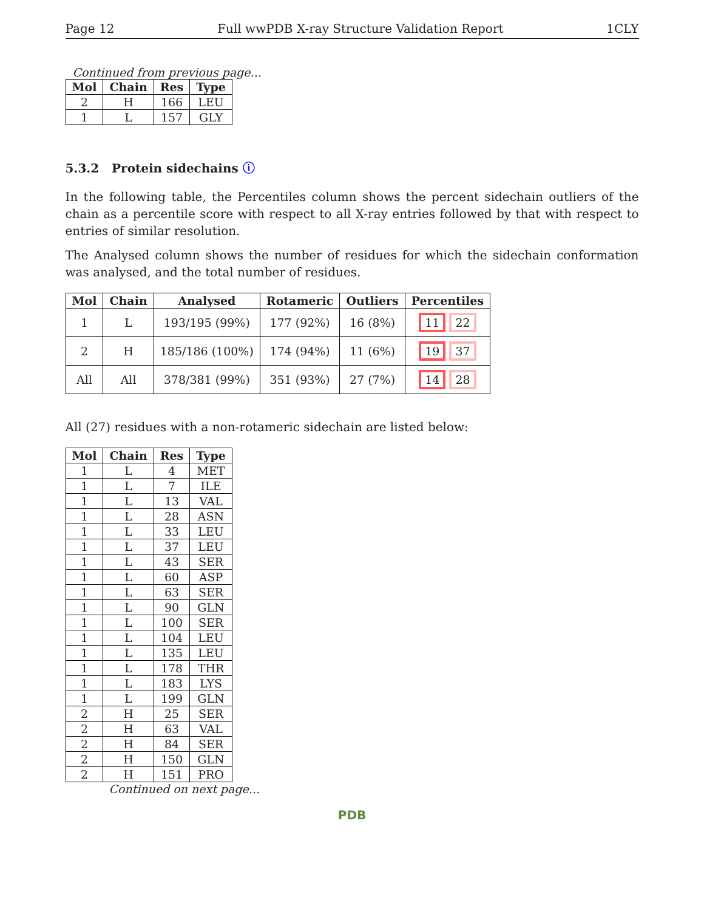Page 12 Full wwPDB X-ray Structure Validation Report 1CLY
Continued from previous page...
| Mol | Chain | Res | Type |
| --- | --- | --- | --- |
| 2 | H | 166 | LEU |
| 1 | L | 157 | GLY |
5.3.2 Protein sidechains ⓘ
In the following table, the Percentiles column shows the percent sidechain outliers of the chain as a percentile score with respect to all X-ray entries followed by that with respect to entries of similar resolution.
The Analysed column shows the number of residues for which the sidechain conformation was analysed, and the total number of residues.
| Mol | Chain | Analysed | Rotameric | Outliers | Percentiles |
| --- | --- | --- | --- | --- | --- |
| 1 | L | 193/195 (99%) | 177 (92%) | 16 (8%) | 11 22 |
| 2 | H | 185/186 (100%) | 174 (94%) | 11 (6%) | 19 37 |
| All | All | 378/381 (99%) | 351 (93%) | 27 (7%) | 14 28 |
All (27) residues with a non-rotameric sidechain are listed below:
| Mol | Chain | Res | Type |
| --- | --- | --- | --- |
| 1 | L | 4 | MET |
| 1 | L | 7 | ILE |
| 1 | L | 13 | VAL |
| 1 | L | 28 | ASN |
| 1 | L | 33 | LEU |
| 1 | L | 37 | LEU |
| 1 | L | 43 | SER |
| 1 | L | 60 | ASP |
| 1 | L | 63 | SER |
| 1 | L | 90 | GLN |
| 1 | L | 100 | SER |
| 1 | L | 104 | LEU |
| 1 | L | 135 | LEU |
| 1 | L | 178 | THR |
| 1 | L | 183 | LYS |
| 1 | L | 199 | GLN |
| 2 | H | 25 | SER |
| 2 | H | 63 | VAL |
| 2 | H | 84 | SER |
| 2 | H | 150 | GLN |
| 2 | H | 151 | PRO |
Continued on next page...
PDB